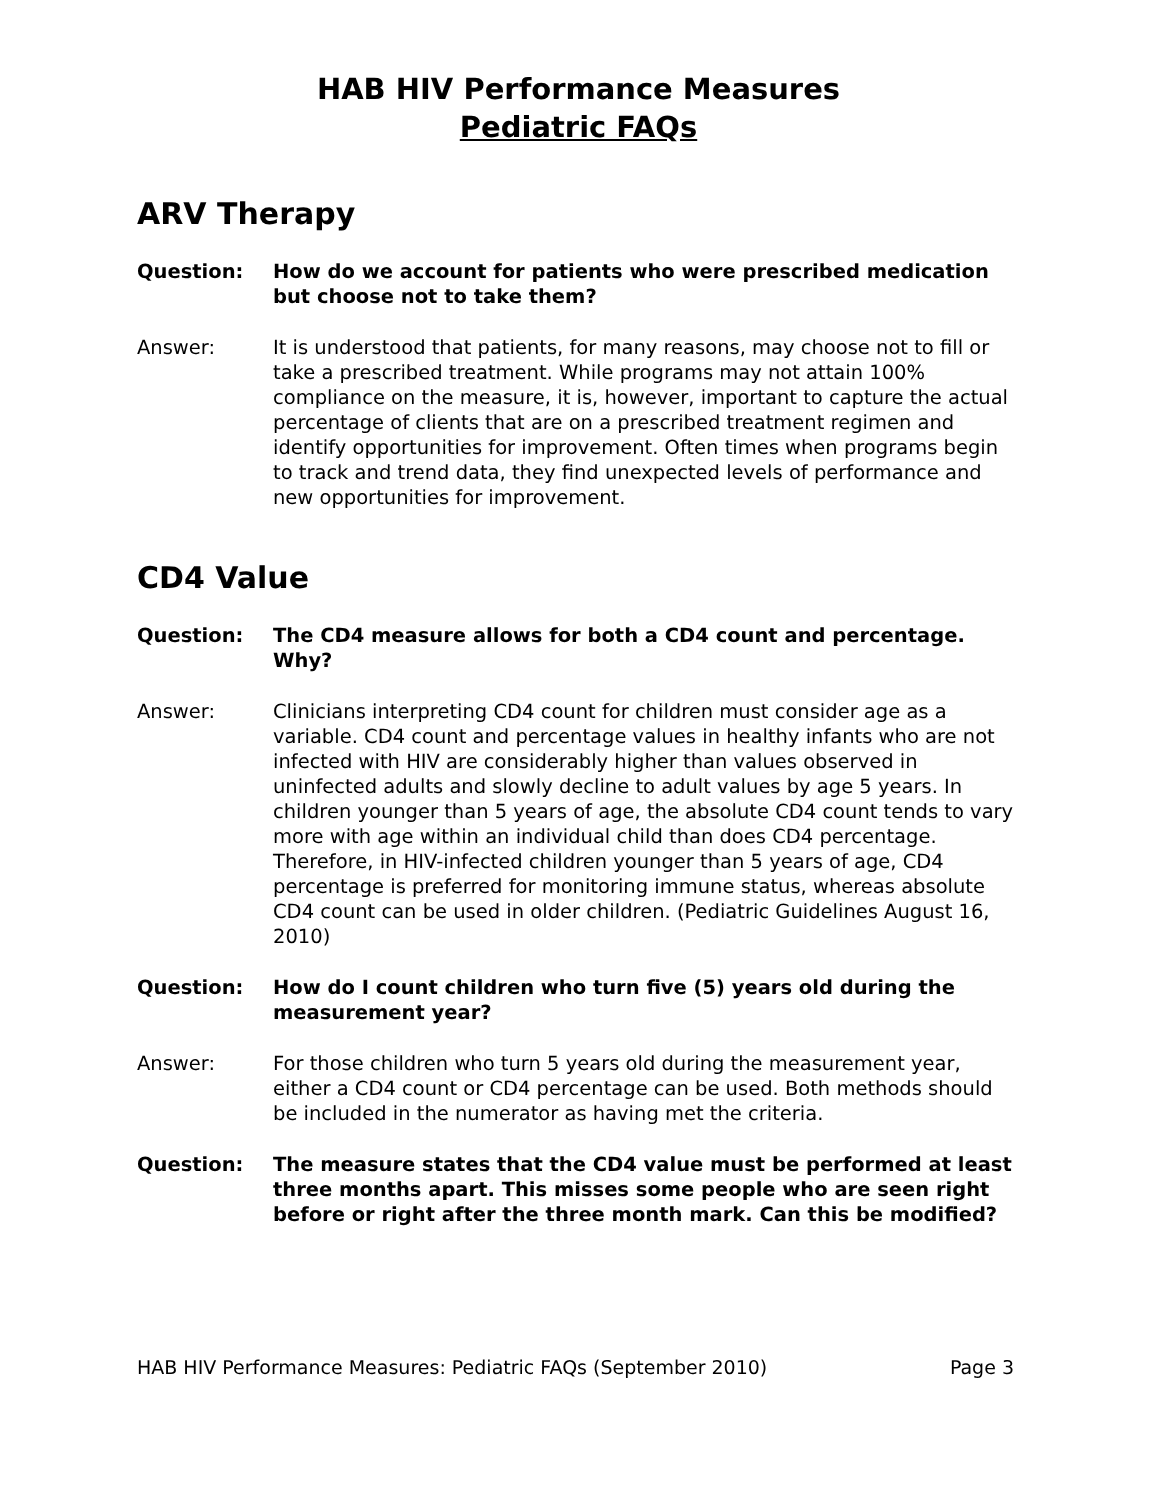HAB HIV Performance Measures
Pediatric FAQs
ARV Therapy
Question: How do we account for patients who were prescribed medication but choose not to take them?
Answer: It is understood that patients, for many reasons, may choose not to fill or take a prescribed treatment. While programs may not attain 100% compliance on the measure, it is, however, important to capture the actual percentage of clients that are on a prescribed treatment regimen and identify opportunities for improvement. Often times when programs begin to track and trend data, they find unexpected levels of performance and new opportunities for improvement.
CD4 Value
Question: The CD4 measure allows for both a CD4 count and percentage. Why?
Answer: Clinicians interpreting CD4 count for children must consider age as a variable. CD4 count and percentage values in healthy infants who are not infected with HIV are considerably higher than values observed in uninfected adults and slowly decline to adult values by age 5 years. In children younger than 5 years of age, the absolute CD4 count tends to vary more with age within an individual child than does CD4 percentage. Therefore, in HIV-infected children younger than 5 years of age, CD4 percentage is preferred for monitoring immune status, whereas absolute CD4 count can be used in older children. (Pediatric Guidelines August 16, 2010)
Question: How do I count children who turn five (5) years old during the measurement year?
Answer: For those children who turn 5 years old during the measurement year, either a CD4 count or CD4 percentage can be used. Both methods should be included in the numerator as having met the criteria.
Question: The measure states that the CD4 value must be performed at least three months apart. This misses some people who are seen right before or right after the three month mark. Can this be modified?
HAB HIV Performance Measures: Pediatric FAQs (September 2010) Page 3